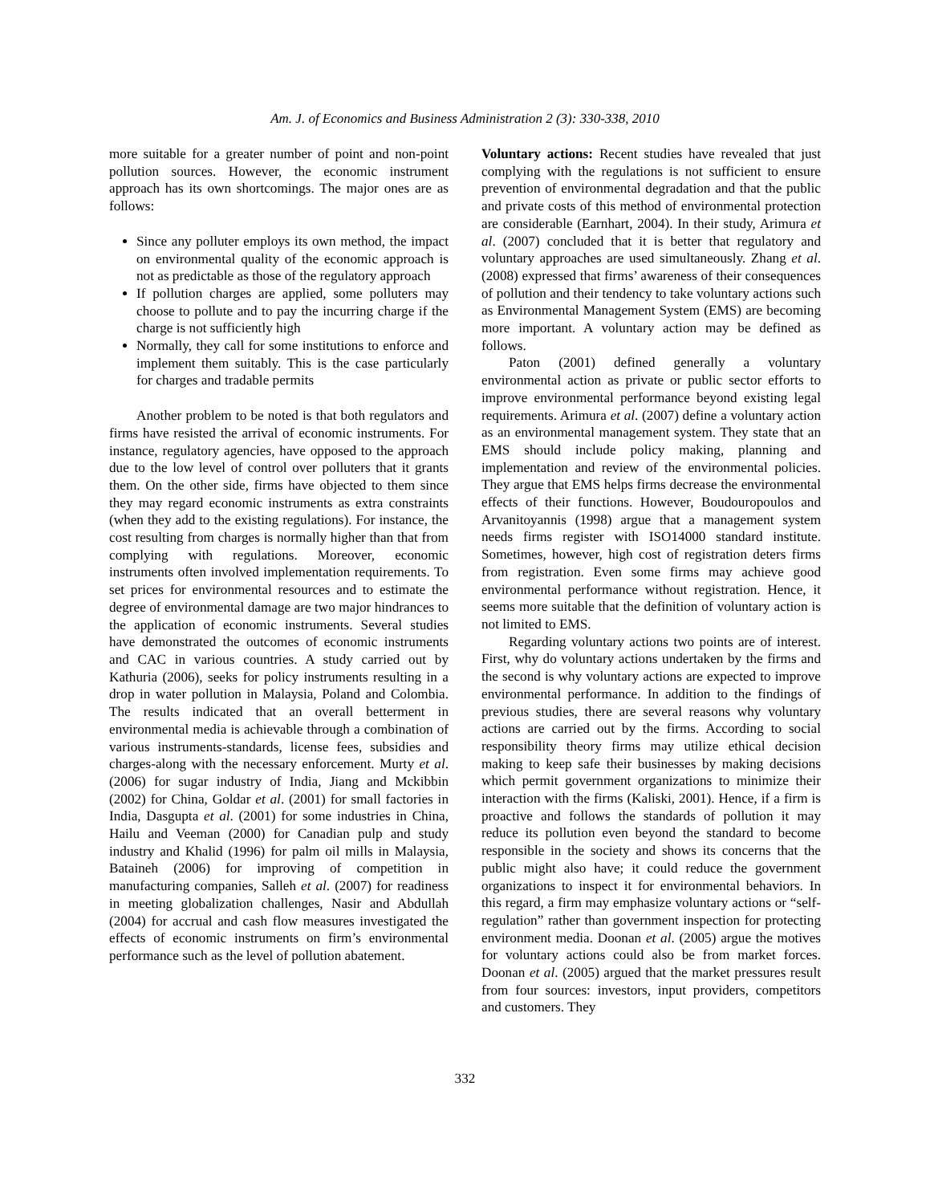Am. J. of Economics and Business Administration 2 (3): 330-338, 2010
more suitable for a greater number of point and non-point pollution sources. However, the economic instrument approach has its own shortcomings. The major ones are as follows:
Since any polluter employs its own method, the impact on environmental quality of the economic approach is not as predictable as those of the regulatory approach
If pollution charges are applied, some polluters may choose to pollute and to pay the incurring charge if the charge is not sufficiently high
Normally, they call for some institutions to enforce and implement them suitably. This is the case particularly for charges and tradable permits
Another problem to be noted is that both regulators and firms have resisted the arrival of economic instruments. For instance, regulatory agencies, have opposed to the approach due to the low level of control over polluters that it grants them. On the other side, firms have objected to them since they may regard economic instruments as extra constraints (when they add to the existing regulations). For instance, the cost resulting from charges is normally higher than that from complying with regulations. Moreover, economic instruments often involved implementation requirements. To set prices for environmental resources and to estimate the degree of environmental damage are two major hindrances to the application of economic instruments. Several studies have demonstrated the outcomes of economic instruments and CAC in various countries. A study carried out by Kathuria (2006), seeks for policy instruments resulting in a drop in water pollution in Malaysia, Poland and Colombia. The results indicated that an overall betterment in environmental media is achievable through a combination of various instruments-standards, license fees, subsidies and charges-along with the necessary enforcement. Murty et al. (2006) for sugar industry of India, Jiang and Mckibbin (2002) for China, Goldar et al. (2001) for small factories in India, Dasgupta et al. (2001) for some industries in China, Hailu and Veeman (2000) for Canadian pulp and study industry and Khalid (1996) for palm oil mills in Malaysia, Bataineh (2006) for improving of competition in manufacturing companies, Salleh et al. (2007) for readiness in meeting globalization challenges, Nasir and Abdullah (2004) for accrual and cash flow measures investigated the effects of economic instruments on firm’s environmental performance such as the level of pollution abatement.
Voluntary actions: Recent studies have revealed that just complying with the regulations is not sufficient to ensure prevention of environmental degradation and that the public and private costs of this method of environmental protection are considerable (Earnhart, 2004). In their study, Arimura et al. (2007) concluded that it is better that regulatory and voluntary approaches are used simultaneously. Zhang et al. (2008) expressed that firms’ awareness of their consequences of pollution and their tendency to take voluntary actions such as Environmental Management System (EMS) are becoming more important. A voluntary action may be defined as follows.
Paton (2001) defined generally a voluntary environmental action as private or public sector efforts to improve environmental performance beyond existing legal requirements. Arimura et al. (2007) define a voluntary action as an environmental management system. They state that an EMS should include policy making, planning and implementation and review of the environmental policies. They argue that EMS helps firms decrease the environmental effects of their functions. However, Boudouropoulos and Arvanitoyannis (1998) argue that a management system needs firms register with ISO14000 standard institute. Sometimes, however, high cost of registration deters firms from registration. Even some firms may achieve good environmental performance without registration. Hence, it seems more suitable that the definition of voluntary action is not limited to EMS.
Regarding voluntary actions two points are of interest. First, why do voluntary actions undertaken by the firms and the second is why voluntary actions are expected to improve environmental performance. In addition to the findings of previous studies, there are several reasons why voluntary actions are carried out by the firms. According to social responsibility theory firms may utilize ethical decision making to keep safe their businesses by making decisions which permit government organizations to minimize their interaction with the firms (Kaliski, 2001). Hence, if a firm is proactive and follows the standards of pollution it may reduce its pollution even beyond the standard to become responsible in the society and shows its concerns that the public might also have; it could reduce the government organizations to inspect it for environmental behaviors. In this regard, a firm may emphasize voluntary actions or “self-regulation” rather than government inspection for protecting environment media. Doonan et al. (2005) argue the motives for voluntary actions could also be from market forces. Doonan et al. (2005) argued that the market pressures result from four sources: investors, input providers, competitors and customers. They
332